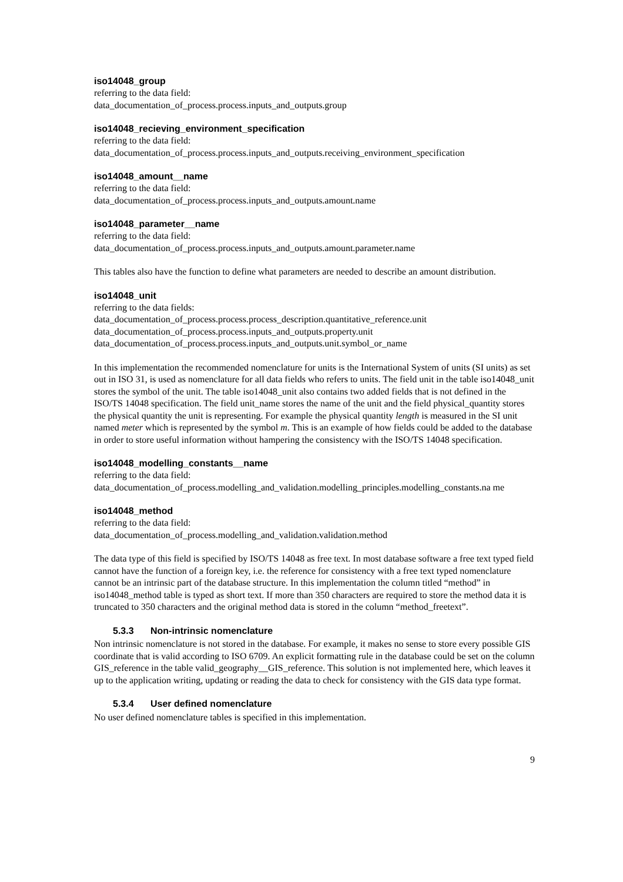iso14048_group
referring to the data field:
data_documentation_of_process.process.inputs_and_outputs.group
iso14048_recieving_environment_specification
referring to the data field:
data_documentation_of_process.process.inputs_and_outputs.receiving_environment_specification
iso14048_amount__name
referring to the data field:
data_documentation_of_process.process.inputs_and_outputs.amount.name
iso14048_parameter__name
referring to the data field:
data_documentation_of_process.process.inputs_and_outputs.amount.parameter.name
This tables also have the function to define what parameters are needed to describe an amount distribution.
iso14048_unit
referring to the data fields:
data_documentation_of_process.process.process_description.quantitative_reference.unit
data_documentation_of_process.process.inputs_and_outputs.property.unit
data_documentation_of_process.process.inputs_and_outputs.unit.symbol_or_name
In this implementation the recommended nomenclature for units is the International System of units (SI units) as set out in ISO 31, is used as nomenclature for all data fields who refers to units. The field unit in the table iso14048_unit stores the symbol of the unit. The table iso14048_unit also contains two added fields that is not defined in the ISO/TS 14048 specification. The field unit_name stores the name of the unit and the field physical_quantity stores the physical quantity the unit is representing. For example the physical quantity length is measured in the SI unit named meter which is represented by the symbol m. This is an example of how fields could be added to the database in order to store useful information without hampering the consistency with the ISO/TS 14048 specification.
iso14048_modelling_constants__name
referring to the data field:
data_documentation_of_process.modelling_and_validation.modelling_principles.modelling_constants.na me
iso14048_method
referring to the data field:
data_documentation_of_process.modelling_and_validation.validation.method
The data type of this field is specified by ISO/TS 14048 as free text. In most database software a free text typed field cannot have the function of a foreign key, i.e. the reference for consistency with a free text typed nomenclature cannot be an intrinsic part of the database structure. In this implementation the column titled “method” in iso14048_method table is typed as short text. If more than 350 characters are required to store the method data it is truncated to 350 characters and the original method data is stored in the column “method_freetext”.
5.3.3 Non-intrinsic nomenclature
Non intrinsic nomenclature is not stored in the database. For example, it makes no sense to store every possible GIS coordinate that is valid according to ISO 6709. An explicit formatting rule in the database could be set on the column GIS_reference in the table valid_geography__GIS_reference. This solution is not implemented here, which leaves it up to the application writing, updating or reading the data to check for consistency with the GIS data type format.
5.3.4 User defined nomenclature
No user defined nomenclature tables is specified in this implementation.
9